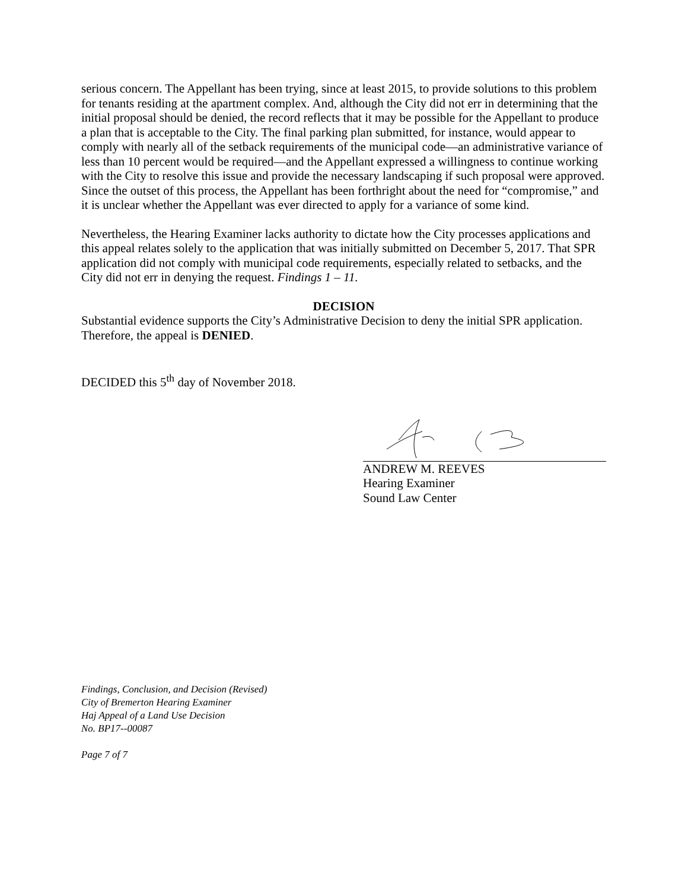serious concern. The Appellant has been trying, since at least 2015, to provide solutions to this problem for tenants residing at the apartment complex. And, although the City did not err in determining that the initial proposal should be denied, the record reflects that it may be possible for the Appellant to produce a plan that is acceptable to the City. The final parking plan submitted, for instance, would appear to comply with nearly all of the setback requirements of the municipal code—an administrative variance of less than 10 percent would be required—and the Appellant expressed a willingness to continue working with the City to resolve this issue and provide the necessary landscaping if such proposal were approved. Since the outset of this process, the Appellant has been forthright about the need for “compromise,” and it is unclear whether the Appellant was ever directed to apply for a variance of some kind.
Nevertheless, the Hearing Examiner lacks authority to dictate how the City processes applications and this appeal relates solely to the application that was initially submitted on December 5, 2017. That SPR application did not comply with municipal code requirements, especially related to setbacks, and the City did not err in denying the request. Findings 1 – 11.
DECISION
Substantial evidence supports the City’s Administrative Decision to deny the initial SPR application. Therefore, the appeal is DENIED.
DECIDED this 5<sup>th</sup> day of November 2018.
ANDREW M. REEVES
Hearing Examiner
Sound Law Center
Findings, Conclusion, and Decision (Revised)
City of Bremerton Hearing Examiner
Haj Appeal of a Land Use Decision
No. BP17--00087
Page 7 of 7